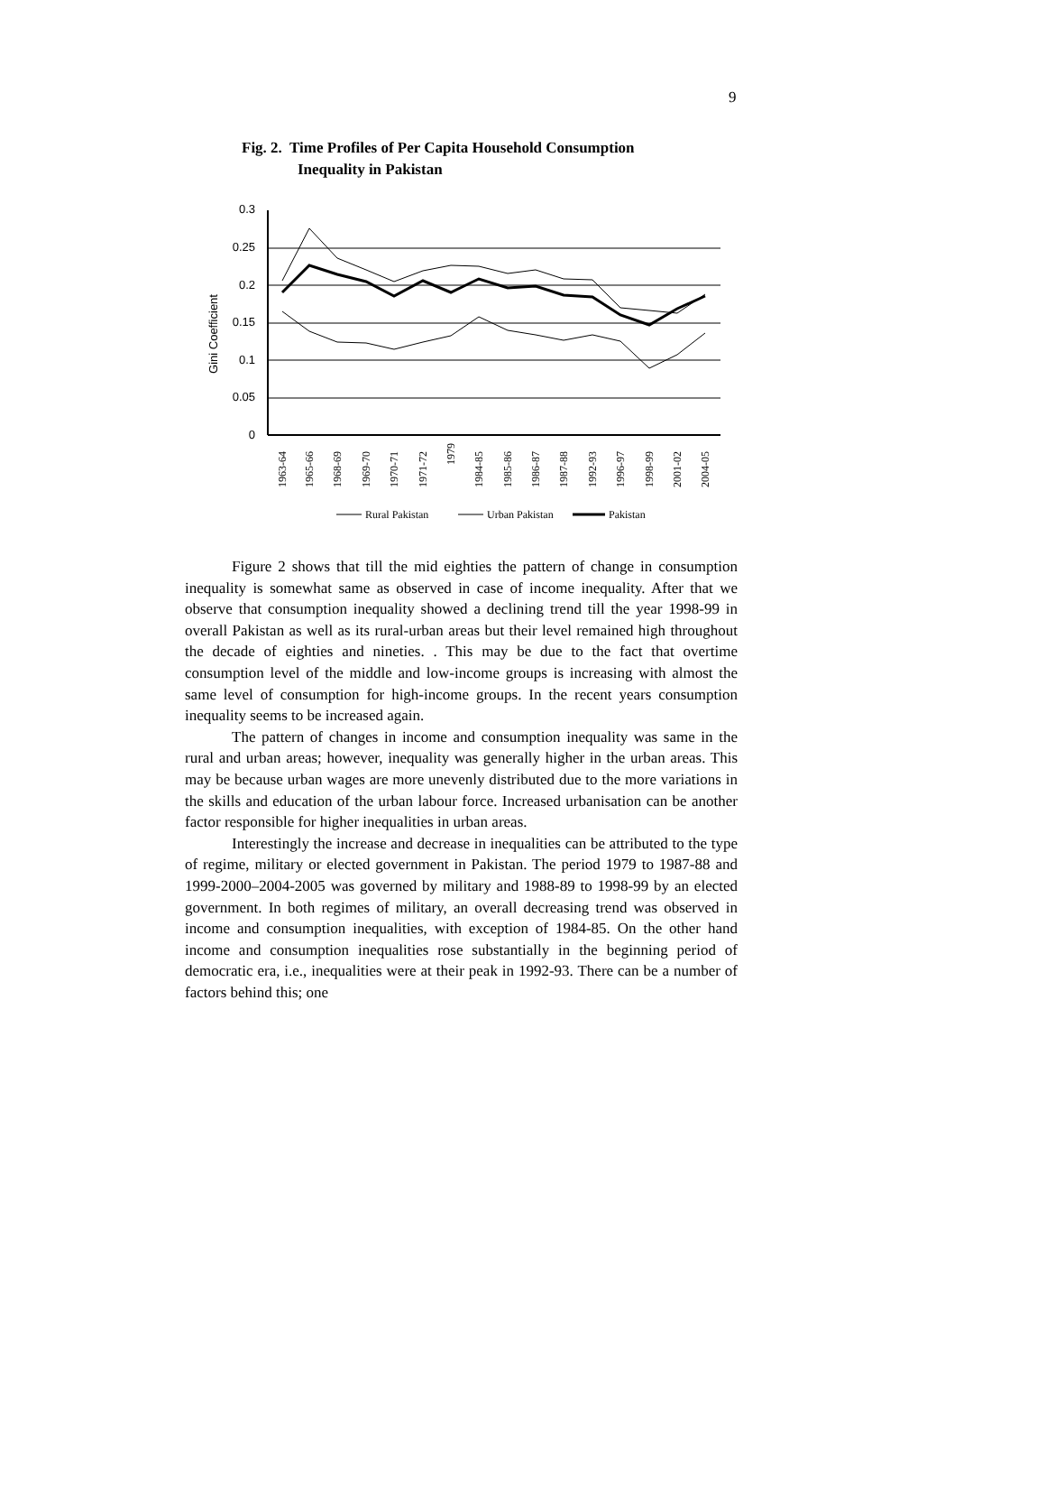9
Fig. 2. Time Profiles of Per Capita Household Consumption
Inequality in Pakistan
0.3
0.25
0.2
0.15
0.1
0.05
0
Gini Coefficient
1963-64
1965-66
1968-69
1969-70
1970-71
1971-72
1979
1984-85
1985-86
1986-87
1987-88
1992-93
1996-97
1998-99
2001-02
2004-05
Rural Pakistan
Urban Pakistan
Pakistan
Figure 2 shows that till the mid eighties the pattern of change in consumption inequality is somewhat same as observed in case of income inequality. After that we observe that consumption inequality showed a declining trend till the year 1998-99 in overall Pakistan as well as its rural-urban areas but their level remained high throughout the decade of eighties and nineties. . This may be due to the fact that overtime consumption level of the middle and low-income groups is increasing with almost the same level of consumption for high-income groups. In the recent years consumption inequality seems to be increased again.
The pattern of changes in income and consumption inequality was same in the rural and urban areas; however, inequality was generally higher in the urban areas. This may be because urban wages are more unevenly distributed due to the more variations in the skills and education of the urban labour force. Increased urbanisation can be another factor responsible for higher inequalities in urban areas.
Interestingly the increase and decrease in inequalities can be attributed to the type of regime, military or elected government in Pakistan. The period 1979 to 1987-88 and 1999-2000–2004-2005 was governed by military and 1988-89 to 1998-99 by an elected government. In both regimes of military, an overall decreasing trend was observed in income and consumption inequalities, with exception of 1984-85. On the other hand income and consumption inequalities rose substantially in the beginning period of democratic era, i.e., inequalities were at their peak in 1992-93. There can be a number of factors behind this; one